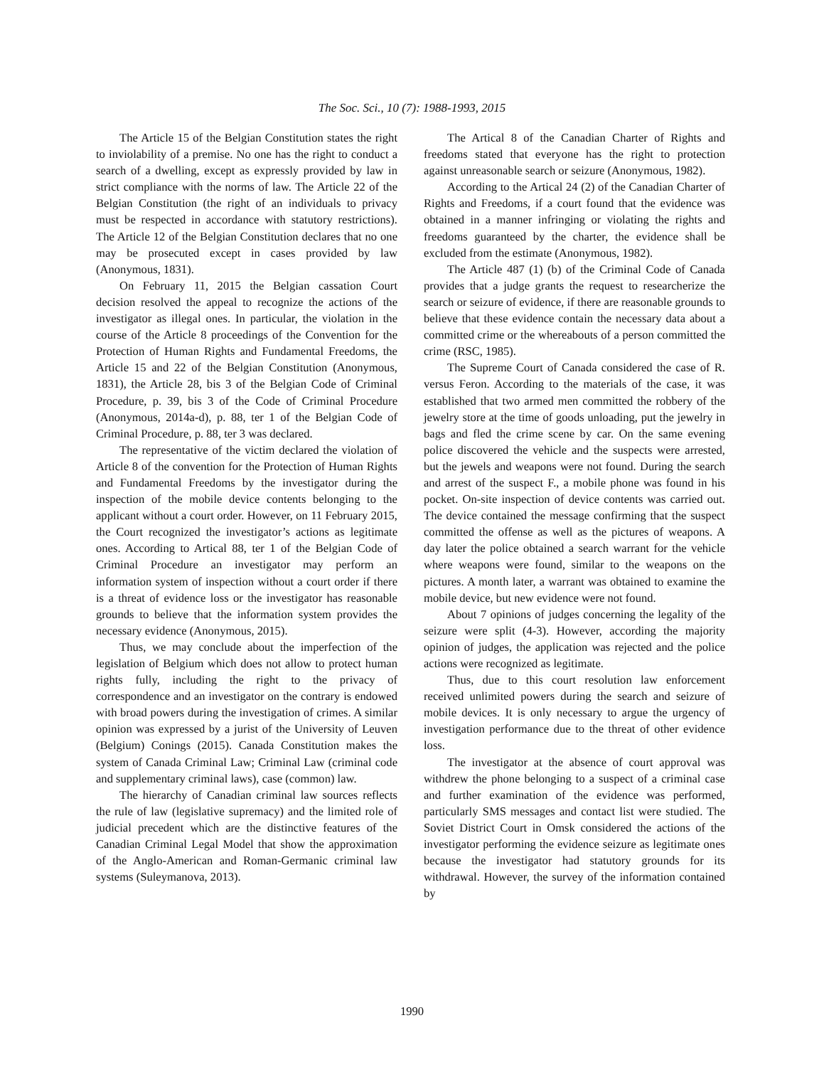The Soc. Sci., 10 (7): 1988-1993, 2015
The Article 15 of the Belgian Constitution states the right to inviolability of a premise. No one has the right to conduct a search of a dwelling, except as expressly provided by law in strict compliance with the norms of law. The Article 22 of the Belgian Constitution (the right of an individuals to privacy must be respected in accordance with statutory restrictions). The Article 12 of the Belgian Constitution declares that no one may be prosecuted except in cases provided by law (Anonymous, 1831).
On February 11, 2015 the Belgian cassation Court decision resolved the appeal to recognize the actions of the investigator as illegal ones. In particular, the violation in the course of the Article 8 proceedings of the Convention for the Protection of Human Rights and Fundamental Freedoms, the Article 15 and 22 of the Belgian Constitution (Anonymous, 1831), the Article 28, bis 3 of the Belgian Code of Criminal Procedure, p. 39, bis 3 of the Code of Criminal Procedure (Anonymous, 2014a-d), p. 88, ter 1 of the Belgian Code of Criminal Procedure, p. 88, ter 3 was declared.
The representative of the victim declared the violation of Article 8 of the convention for the Protection of Human Rights and Fundamental Freedoms by the investigator during the inspection of the mobile device contents belonging to the applicant without a court order. However, on 11 February 2015, the Court recognized the investigator’s actions as legitimate ones. According to Artical 88, ter 1 of the Belgian Code of Criminal Procedure an investigator may perform an information system of inspection without a court order if there is a threat of evidence loss or the investigator has reasonable grounds to believe that the information system provides the necessary evidence (Anonymous, 2015).
Thus, we may conclude about the imperfection of the legislation of Belgium which does not allow to protect human rights fully, including the right to the privacy of correspondence and an investigator on the contrary is endowed with broad powers during the investigation of crimes. A similar opinion was expressed by a jurist of the University of Leuven (Belgium) Conings (2015). Canada Constitution makes the system of Canada Criminal Law; Criminal Law (criminal code and supplementary criminal laws), case (common) law.
The hierarchy of Canadian criminal law sources reflects the rule of law (legislative supremacy) and the limited role of judicial precedent which are the distinctive features of the Canadian Criminal Legal Model that show the approximation of the Anglo-American and Roman-Germanic criminal law systems (Suleymanova, 2013).
The Artical 8 of the Canadian Charter of Rights and freedoms stated that everyone has the right to protection against unreasonable search or seizure (Anonymous, 1982).
According to the Artical 24 (2) of the Canadian Charter of Rights and Freedoms, if a court found that the evidence was obtained in a manner infringing or violating the rights and freedoms guaranteed by the charter, the evidence shall be excluded from the estimate (Anonymous, 1982).
The Article 487 (1) (b) of the Criminal Code of Canada provides that a judge grants the request to researcherize the search or seizure of evidence, if there are reasonable grounds to believe that these evidence contain the necessary data about a committed crime or the whereabouts of a person committed the crime (RSC, 1985).
The Supreme Court of Canada considered the case of R. versus Feron. According to the materials of the case, it was established that two armed men committed the robbery of the jewelry store at the time of goods unloading, put the jewelry in bags and fled the crime scene by car. On the same evening police discovered the vehicle and the suspects were arrested, but the jewels and weapons were not found. During the search and arrest of the suspect F., a mobile phone was found in his pocket. On-site inspection of device contents was carried out. The device contained the message confirming that the suspect committed the offense as well as the pictures of weapons. A day later the police obtained a search warrant for the vehicle where weapons were found, similar to the weapons on the pictures. A month later, a warrant was obtained to examine the mobile device, but new evidence were not found.
About 7 opinions of judges concerning the legality of the seizure were split (4-3). However, according the majority opinion of judges, the application was rejected and the police actions were recognized as legitimate.
Thus, due to this court resolution law enforcement received unlimited powers during the search and seizure of mobile devices. It is only necessary to argue the urgency of investigation performance due to the threat of other evidence loss.
The investigator at the absence of court approval was withdrew the phone belonging to a suspect of a criminal case and further examination of the evidence was performed, particularly SMS messages and contact list were studied. The Soviet District Court in Omsk considered the actions of the investigator performing the evidence seizure as legitimate ones because the investigator had statutory grounds for its withdrawal. However, the survey of the information contained by
1990